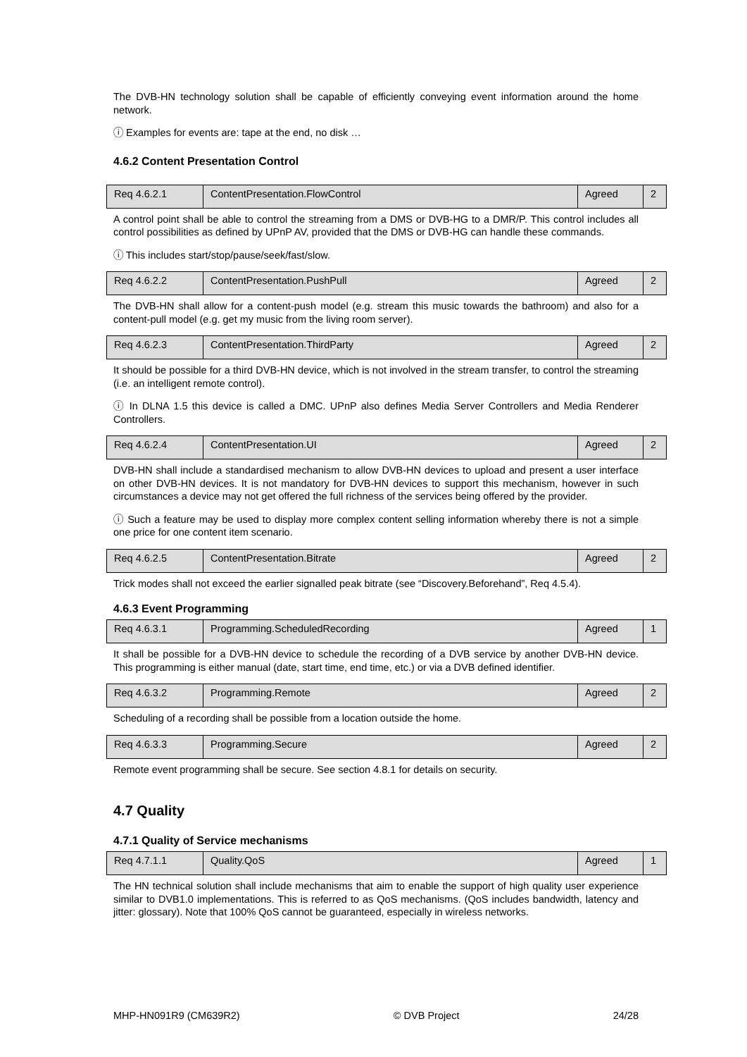The DVB-HN technology solution shall be capable of efficiently conveying event information around the home network.
ⓘ Examples for events are: tape at the end, no disk …
4.6.2 Content Presentation Control
| Req 4.6.2.1 | ContentPresentation.FlowControl | Agreed | 2 |
A control point shall be able to control the streaming from a DMS or DVB-HG to a DMR/P. This control includes all control possibilities as defined by UPnP AV, provided that the DMS or DVB-HG can handle these commands.
ⓘ This includes start/stop/pause/seek/fast/slow.
| Req 4.6.2.2 | ContentPresentation.PushPull | Agreed | 2 |
The DVB-HN shall allow for a content-push model (e.g. stream this music towards the bathroom) and also for a content-pull model (e.g. get my music from the living room server).
| Req 4.6.2.3 | ContentPresentation.ThirdParty | Agreed | 2 |
It should be possible for a third DVB-HN device, which is not involved in the stream transfer, to control the streaming (i.e. an intelligent remote control).
ⓘ In DLNA 1.5 this device is called a DMC. UPnP also defines Media Server Controllers and Media Renderer Controllers.
| Req 4.6.2.4 | ContentPresentation.UI | Agreed | 2 |
DVB-HN shall include a standardised mechanism to allow DVB-HN devices to upload and present a user interface on other DVB-HN devices. It is not mandatory for DVB-HN devices to support this mechanism, however in such circumstances a device may not get offered the full richness of the services being offered by the provider.
ⓘ Such a feature may be used to display more complex content selling information whereby there is not a simple one price for one content item scenario.
| Req 4.6.2.5 | ContentPresentation.Bitrate | Agreed | 2 |
Trick modes shall not exceed the earlier signalled peak bitrate (see “Discovery.Beforehand”, Req 4.5.4).
4.6.3 Event Programming
| Req 4.6.3.1 | Programming.ScheduledRecording | Agreed | 1 |
It shall be possible for a DVB-HN device to schedule the recording of a DVB service by another DVB-HN device. This programming is either manual (date, start time, end time, etc.) or via a DVB defined identifier.
| Req 4.6.3.2 | Programming.Remote | Agreed | 2 |
Scheduling of a recording shall be possible from a location outside the home.
| Req 4.6.3.3 | Programming.Secure | Agreed | 2 |
Remote event programming shall be secure. See section 4.8.1 for details on security.
4.7 Quality
4.7.1 Quality of Service mechanisms
| Req 4.7.1.1 | Quality.QoS | Agreed | 1 |
The HN technical solution shall include mechanisms that aim to enable the support of high quality user experience similar to DVB1.0 implementations. This is referred to as QoS mechanisms. (QoS includes bandwidth, latency and jitter: glossary). Note that 100% QoS cannot be guaranteed, especially in wireless networks.
MHP-HN091R9 (CM639R2) © DVB Project 24/28